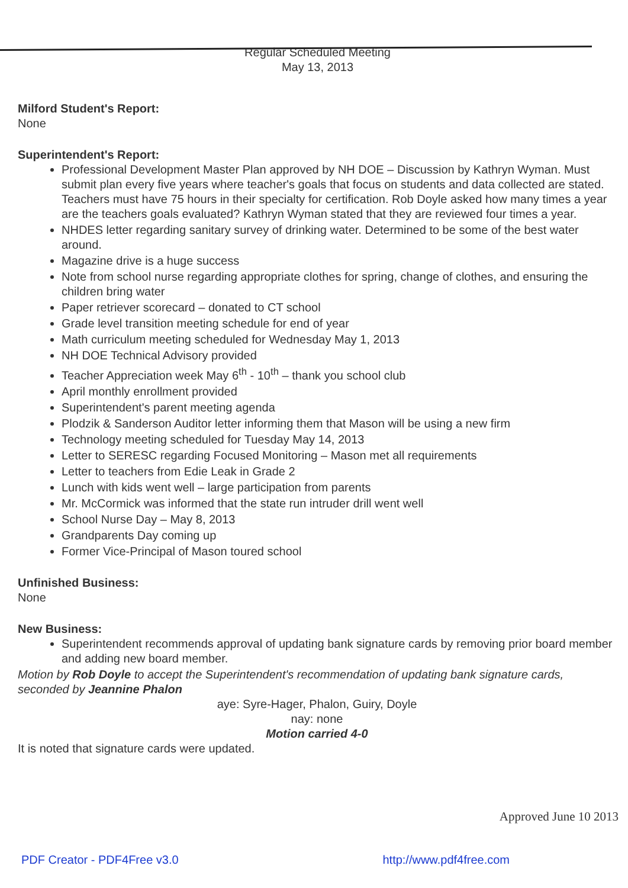Regular Scheduled Meeting
May 13, 2013
Milford Student's Report:
None
Superintendent's Report:
Professional Development Master Plan approved by NH DOE – Discussion by Kathryn Wyman. Must submit plan every five years where teacher's goals that focus on students and data collected are stated. Teachers must have 75 hours in their specialty for certification. Rob Doyle asked how many times a year are the teachers goals evaluated? Kathryn Wyman stated that they are reviewed four times a year.
NHDES letter regarding sanitary survey of drinking water. Determined to be some of the best water around.
Magazine drive is a huge success
Note from school nurse regarding appropriate clothes for spring, change of clothes, and ensuring the children bring water
Paper retriever scorecard – donated to CT school
Grade level transition meeting schedule for end of year
Math curriculum meeting scheduled for Wednesday May 1, 2013
NH DOE Technical Advisory provided
Teacher Appreciation week May 6<sup>th</sup> - 10<sup>th</sup> – thank you school club
April monthly enrollment provided
Superintendent's parent meeting agenda
Plodzik & Sanderson Auditor letter informing them that Mason will be using a new firm
Technology meeting scheduled for Tuesday May 14, 2013
Letter to SERESC regarding Focused Monitoring – Mason met all requirements
Letter to teachers from Edie Leak in Grade 2
Lunch with kids went well – large participation from parents
Mr. McCormick was informed that the state run intruder drill went well
School Nurse Day – May 8, 2013
Grandparents Day coming up
Former Vice-Principal of Mason toured school
Unfinished Business:
None
New Business:
Superintendent recommends approval of updating bank signature cards by removing prior board member and adding new board member.
Motion by Rob Doyle to accept the Superintendent's recommendation of updating bank signature cards, seconded by Jeannine Phalon
aye: Syre-Hager, Phalon, Guiry, Doyle
nay: none
Motion carried 4-0
It is noted that signature cards were updated.
Approved June 10 2013
PDF Creator - PDF4Free v3.0 http://www.pdf4free.com